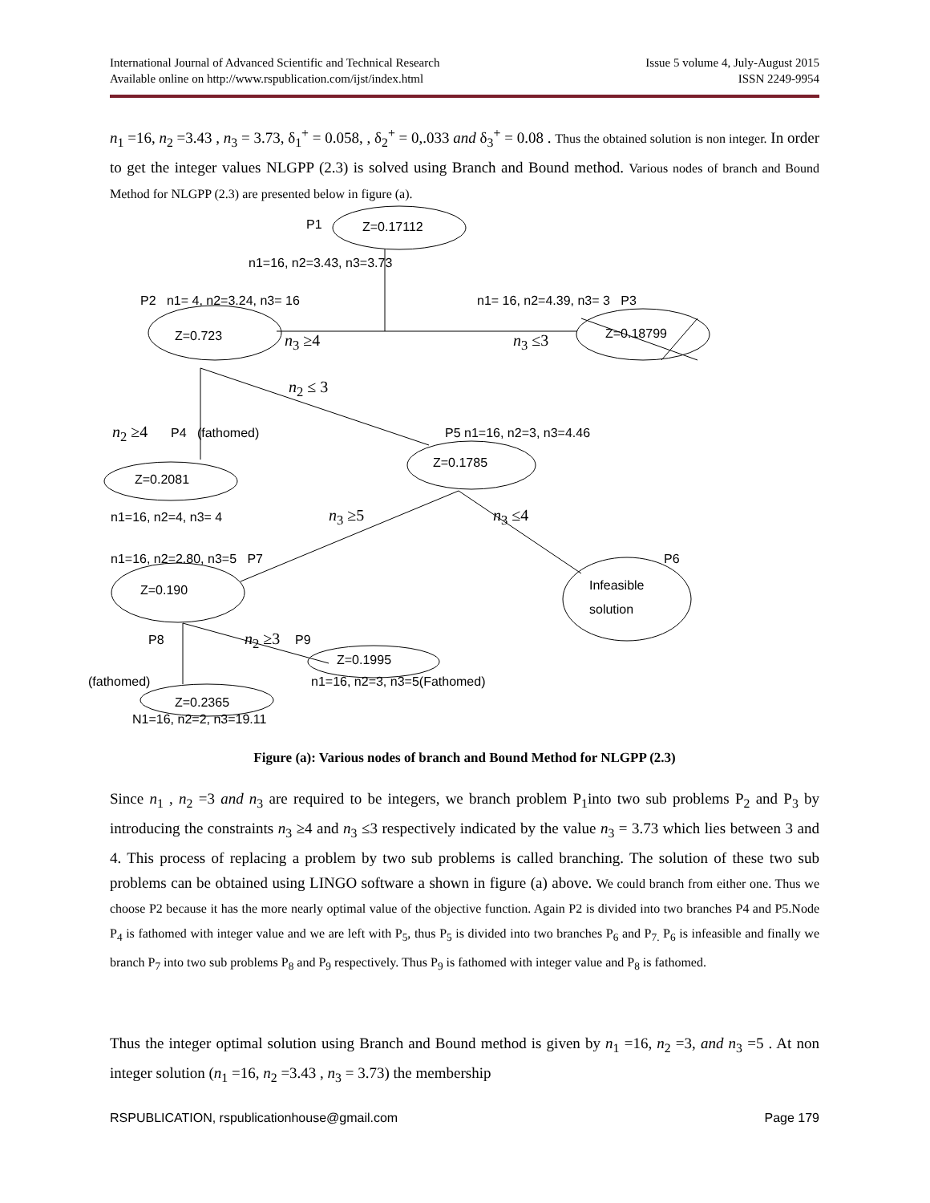International Journal of Advanced Scientific and Technical Research Issue 5 volume 4, July-August 2015
Available online on http://www.rspublication.com/ijst/index.html ISSN 2249-9954
n<sub>1</sub> =16, n<sub>2</sub> =3.43 , n<sub>3</sub> = 3.73, δ<sub>1</sub><sup>+</sup> = 0.058, , δ<sub>2</sub><sup>+</sup> = 0,.033 and δ<sub>3</sub><sup>+</sup> = 0.08 . Thus the obtained solution is non integer. In order to get the integer values NLGPP (2.3) is solved using Branch and Bound method. Various nodes of branch and Bound Method for NLGPP (2.3) are presented below in figure (a).
P1 Z=0.17112
n1=16, n2=3.43, n3=3.73
P2 n1= 4, n2=3.24, n3= 16 n1= 16, n2=4.39, n3= 3 P3
Z=0.723 Z=0.18799 n<sub>3</sub> ≥4 n<sub>3</sub> ≤3
n<sub>2</sub> ≤ 3
n<sub>2</sub> ≥4 P4 (fathomed) P5 n1=16, n2=3, n3=4.46
Z=0.1785
Z=0.2081
n1=16, n2=4, n3= 4 n<sub>3</sub> ≥5 n<sub>3</sub> ≤4
n1=16, n2=2.80, n3=5 P7 P6
Z=0.190 Infeasible
solution
P8 n<sub>2</sub> ≥3 P9
Z=0.1995
(fathomed) n1=16, n2=3, n3=5(Fathomed)
Z=0.2365
N1=16, n2=2, n3=19.11
Figure (a): Various nodes of branch and Bound Method for NLGPP (2.3)
Since n<sub>1</sub> , n<sub>2</sub> =3 and n<sub>3</sub> are required to be integers, we branch problem P<sub>1</sub>into two sub problems P<sub>2</sub> and P<sub>3</sub> by introducing the constraints n<sub>3</sub> ≥4 and n<sub>3</sub> ≤3 respectively indicated by the value n<sub>3</sub> = 3.73 which lies between 3 and 4. This process of replacing a problem by two sub problems is called branching. The solution of these two sub problems can be obtained using LINGO software a shown in figure (a) above. We could branch from either one. Thus we choose P2 because it has the more nearly optimal value of the objective function. Again P2 is divided into two branches P4 and P5.Node P<sub>4</sub> is fathomed with integer value and we are left with P<sub>5</sub>, thus P<sub>5</sub> is divided into two branches P<sub>6</sub> and P<sub>7.</sub> P<sub>6</sub> is infeasible and finally we branch P<sub>7</sub> into two sub problems P<sub>8</sub> and P<sub>9</sub> respectively. Thus P<sub>9</sub> is fathomed with integer value and P<sub>8</sub> is fathomed.
Thus the integer optimal solution using Branch and Bound method is given by n<sub>1</sub> =16, n<sub>2</sub> =3, and n<sub>3</sub> =5 . At non integer solution (n<sub>1</sub> =16, n<sub>2</sub> =3.43 , n<sub>3</sub> = 3.73) the membership
RSPUBLICATION, rspublicationhouse@gmail.com Page 179